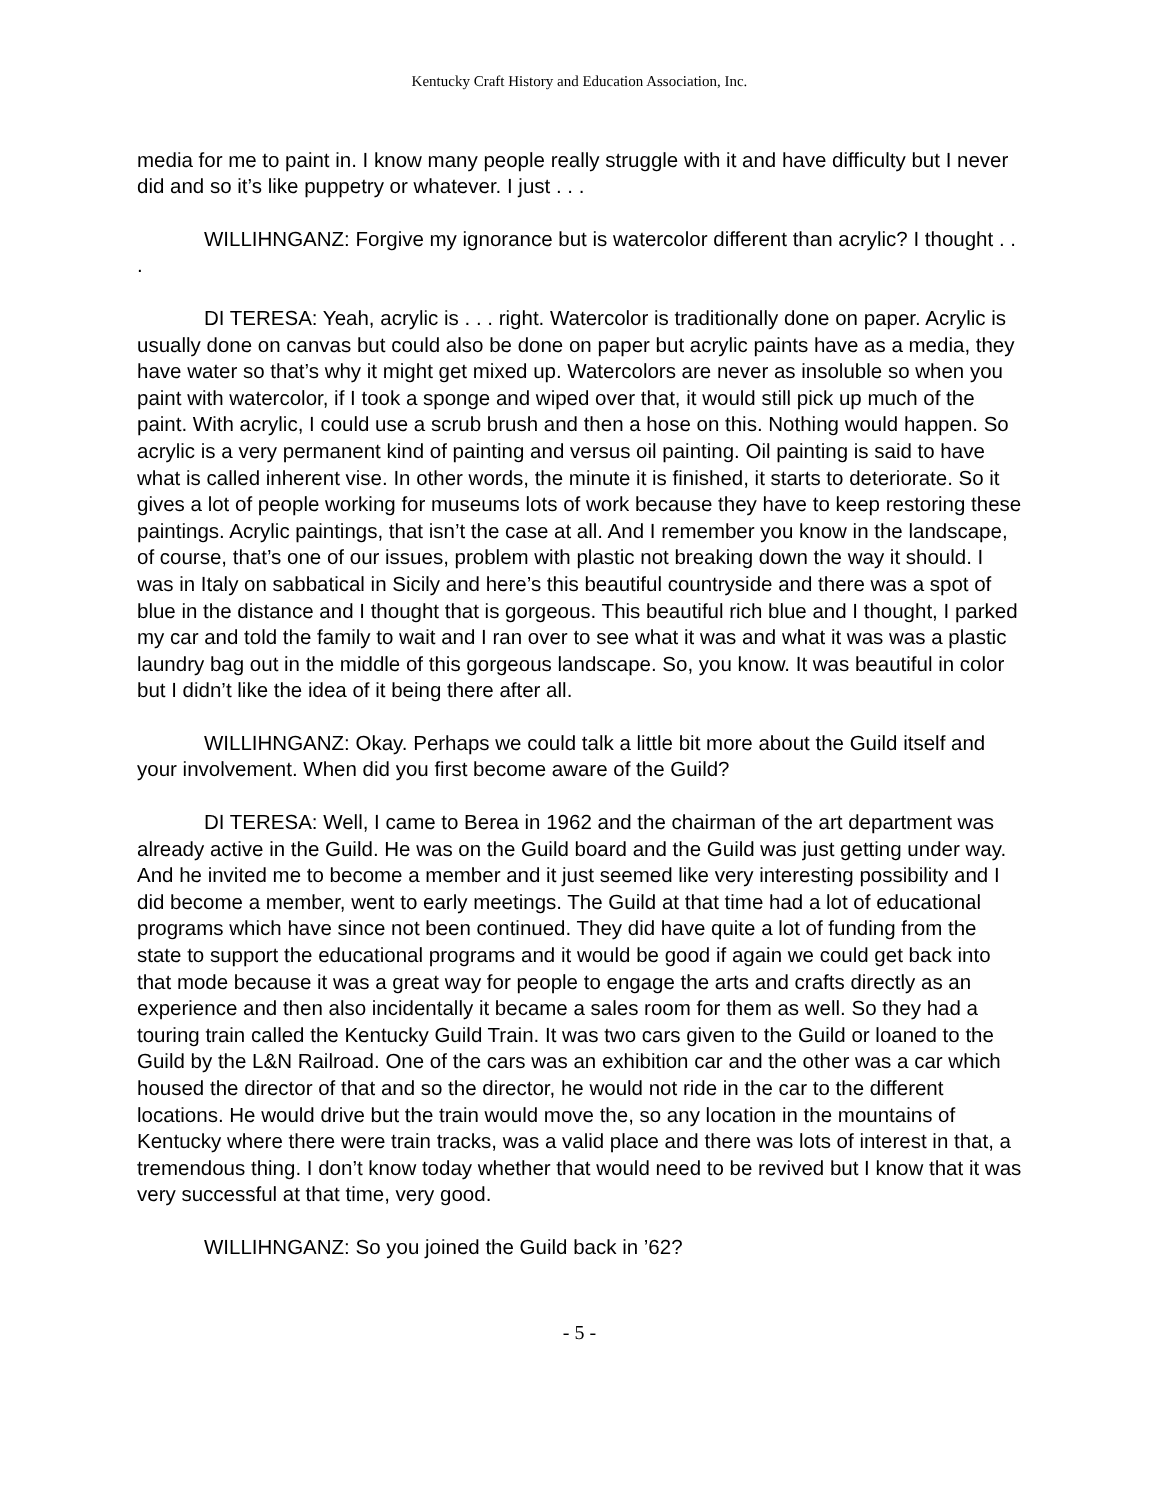Kentucky Craft History and Education Association, Inc.
media for me to paint in. I know many people really struggle with it and have difficulty but I never did and so it’s like puppetry or whatever. I just . . .
WILLIHNGANZ: Forgive my ignorance but is watercolor different than acrylic? I thought . . .
DI TERESA: Yeah, acrylic is . . . right. Watercolor is traditionally done on paper. Acrylic is usually done on canvas but could also be done on paper but acrylic paints have as a media, they have water so that’s why it might get mixed up. Watercolors are never as insoluble so when you paint with watercolor, if I took a sponge and wiped over that, it would still pick up much of the paint. With acrylic, I could use a scrub brush and then a hose on this. Nothing would happen. So acrylic is a very permanent kind of painting and versus oil painting. Oil painting is said to have what is called inherent vise. In other words, the minute it is finished, it starts to deteriorate. So it gives a lot of people working for museums lots of work because they have to keep restoring these paintings. Acrylic paintings, that isn’t the case at all. And I remember you know in the landscape, of course, that’s one of our issues, problem with plastic not breaking down the way it should. I was in Italy on sabbatical in Sicily and here’s this beautiful countryside and there was a spot of blue in the distance and I thought that is gorgeous. This beautiful rich blue and I thought, I parked my car and told the family to wait and I ran over to see what it was and what it was was a plastic laundry bag out in the middle of this gorgeous landscape. So, you know. It was beautiful in color but I didn’t like the idea of it being there after all.
WILLIHNGANZ: Okay. Perhaps we could talk a little bit more about the Guild itself and your involvement. When did you first become aware of the Guild?
DI TERESA: Well, I came to Berea in 1962 and the chairman of the art department was already active in the Guild. He was on the Guild board and the Guild was just getting under way. And he invited me to become a member and it just seemed like very interesting possibility and I did become a member, went to early meetings. The Guild at that time had a lot of educational programs which have since not been continued. They did have quite a lot of funding from the state to support the educational programs and it would be good if again we could get back into that mode because it was a great way for people to engage the arts and crafts directly as an experience and then also incidentally it became a sales room for them as well. So they had a touring train called the Kentucky Guild Train. It was two cars given to the Guild or loaned to the Guild by the L&N Railroad. One of the cars was an exhibition car and the other was a car which housed the director of that and so the director, he would not ride in the car to the different locations. He would drive but the train would move the, so any location in the mountains of Kentucky where there were train tracks, was a valid place and there was lots of interest in that, a tremendous thing. I don’t know today whether that would need to be revived but I know that it was very successful at that time, very good.
WILLIHNGANZ: So you joined the Guild back in ’62?
- 5 -